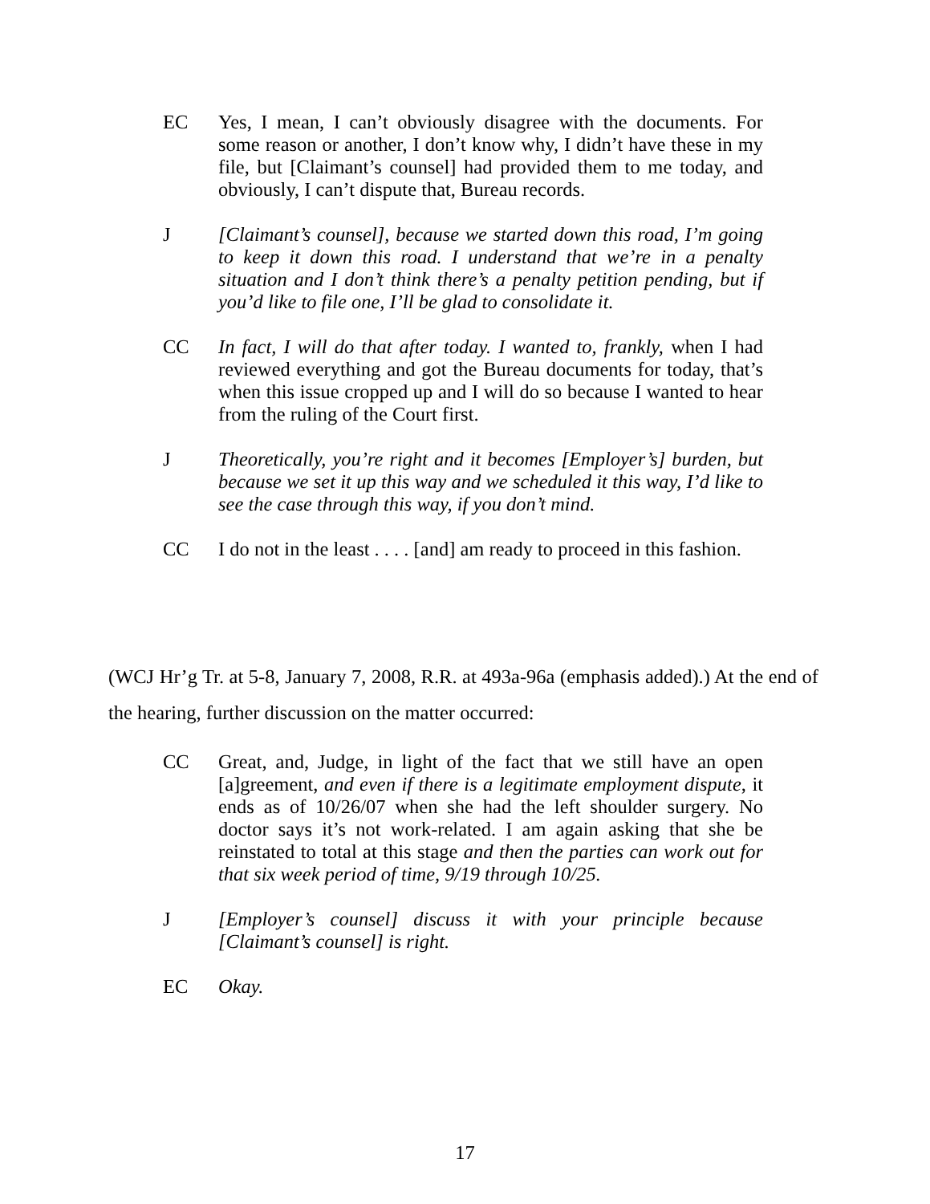EC Yes, I mean, I can’t obviously disagree with the documents. For some reason or another, I don’t know why, I didn’t have these in my file, but [Claimant’s counsel] had provided them to me today, and obviously, I can’t dispute that, Bureau records.
J [Claimant’s counsel], because we started down this road, I’m going to keep it down this road. I understand that we’re in a penalty situation and I don’t think there’s a penalty petition pending, but if you’d like to file one, I’ll be glad to consolidate it.
CC In fact, I will do that after today. I wanted to, frankly, when I had reviewed everything and got the Bureau documents for today, that’s when this issue cropped up and I will do so because I wanted to hear from the ruling of the Court first.
J Theoretically, you’re right and it becomes [Employer’s] burden, but because we set it up this way and we scheduled it this way, I’d like to see the case through this way, if you don’t mind.
CC I do not in the least . . . . [and] am ready to proceed in this fashion.
(WCJ Hr’g Tr. at 5-8, January 7, 2008, R.R. at 493a-96a (emphasis added).) At the end of the hearing, further discussion on the matter occurred:
CC Great, and, Judge, in light of the fact that we still have an open [a]greement, and even if there is a legitimate employment dispute, it ends as of 10/26/07 when she had the left shoulder surgery. No doctor says it’s not work-related. I am again asking that she be reinstated to total at this stage and then the parties can work out for that six week period of time, 9/19 through 10/25.
J [Employer’s counsel] discuss it with your principle because [Claimant’s counsel] is right.
EC Okay.
17